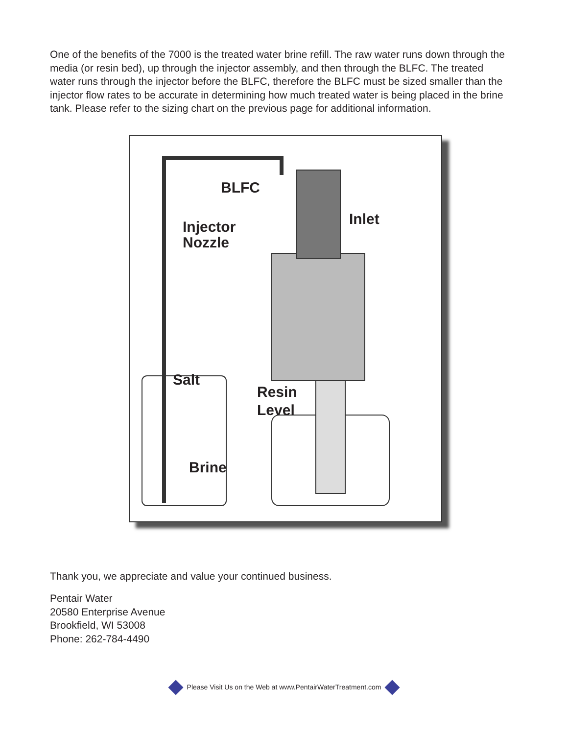One of the benefits of the 7000 is the treated water brine refill. The raw water runs down through the media (or resin bed), up through the injector assembly, and then through the BLFC. The treated water runs through the injector before the BLFC, therefore the BLFC must be sized smaller than the injector flow rates to be accurate in determining how much treated water is being placed in the brine tank. Please refer to the sizing chart on the previous page for additional information.
BLFC
Inlet
Injector
Nozzle
Salt
Resin
Level
Brine
Thank you, we appreciate and value your continued business.
Pentair Water
20580 Enterprise Avenue
Brookfield, WI 53008
Phone: 262-784-4490
Please Visit Us on the Web at www.PentairWaterTreatment.com